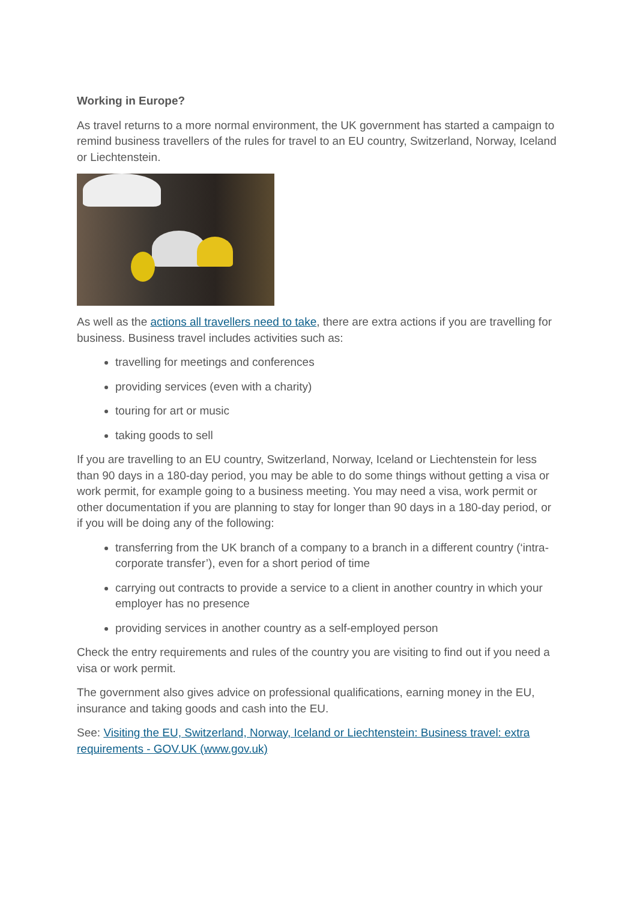Working in Europe?
As travel returns to a more normal environment, the UK government has started a campaign to remind business travellers of the rules for travel to an EU country, Switzerland, Norway, Iceland or Liechtenstein.
As well as the actions all travellers need to take, there are extra actions if you are travelling for business. Business travel includes activities such as:
travelling for meetings and conferences
providing services (even with a charity)
touring for art or music
taking goods to sell
If you are travelling to an EU country, Switzerland, Norway, Iceland or Liechtenstein for less than 90 days in a 180-day period, you may be able to do some things without getting a visa or work permit, for example going to a business meeting. You may need a visa, work permit or other documentation if you are planning to stay for longer than 90 days in a 180-day period, or if you will be doing any of the following:
transferring from the UK branch of a company to a branch in a different country (‘intra-corporate transfer’), even for a short period of time
carrying out contracts to provide a service to a client in another country in which your employer has no presence
providing services in another country as a self-employed person
Check the entry requirements and rules of the country you are visiting to find out if you need a visa or work permit.
The government also gives advice on professional qualifications, earning money in the EU, insurance and taking goods and cash into the EU.
See: Visiting the EU, Switzerland, Norway, Iceland or Liechtenstein: Business travel: extra requirements - GOV.UK (www.gov.uk)